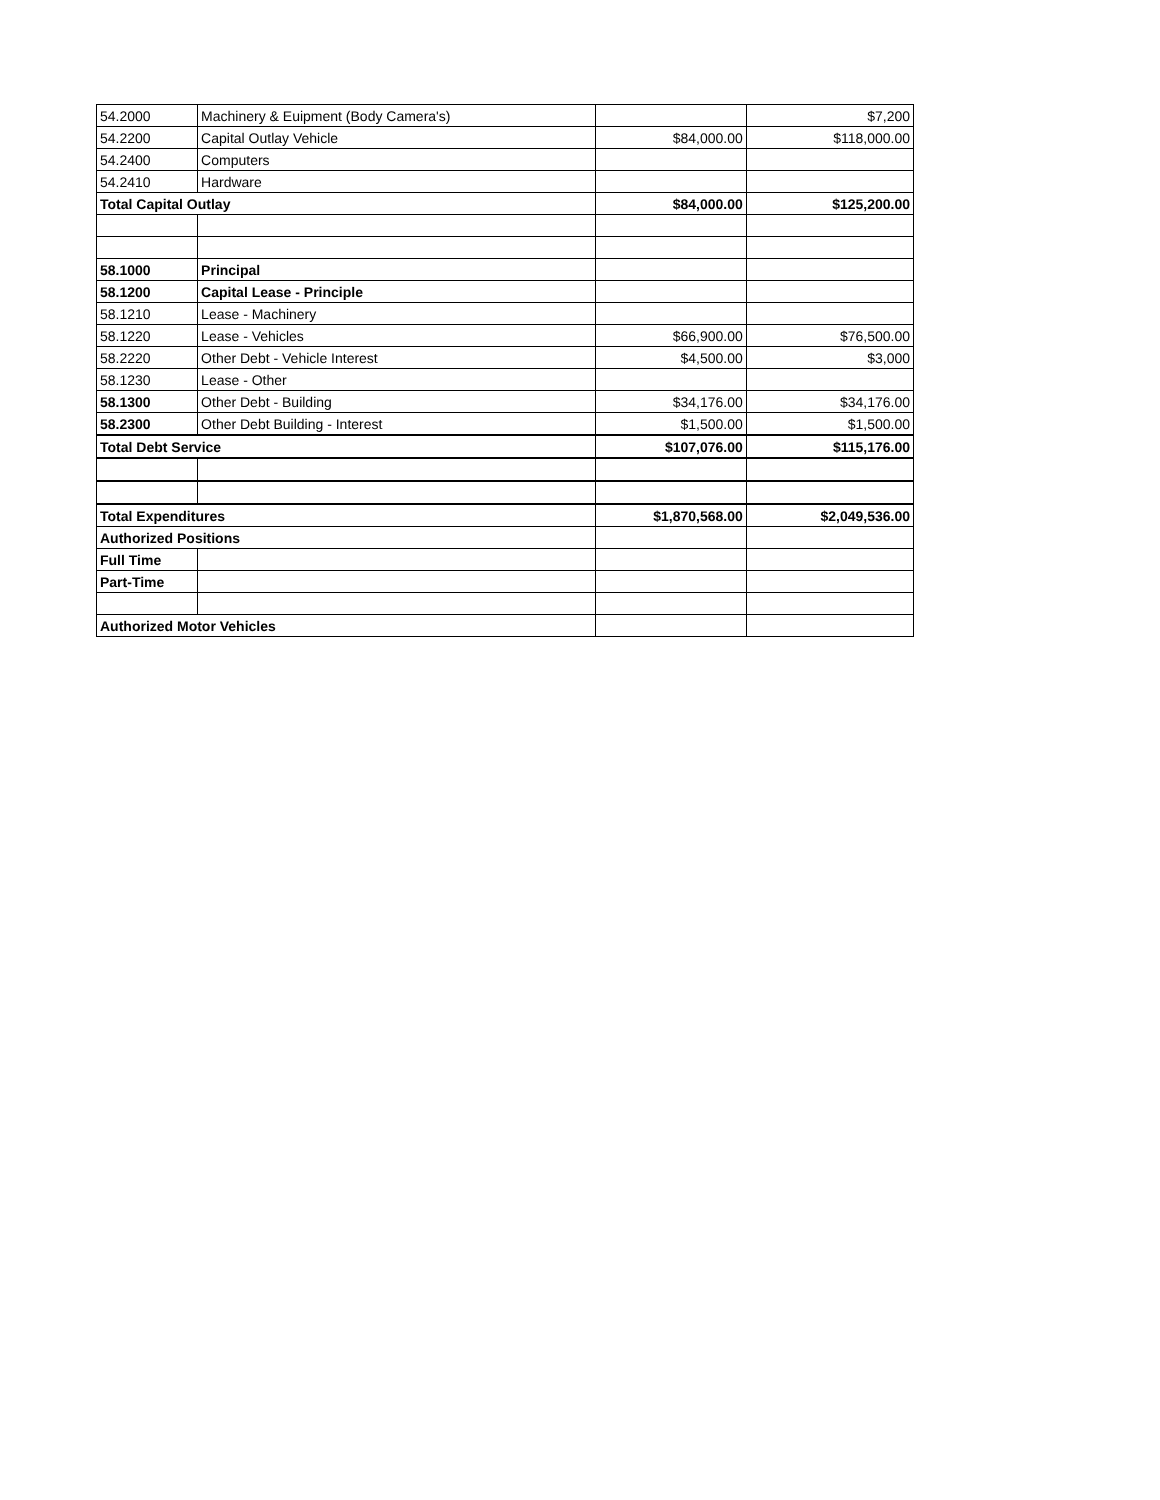| 54.2000 | Machinery & Euipment (Body Camera's) | | $7,200 |
| 54.2200 | Capital Outlay Vehicle | $84,000.00 | $118,000.00 |
| 54.2400 | Computers | | |
| 54.2410 | Hardware | | |
| Total Capital Outlay | | $84,000.00 | $125,200.00 |
| 58.1000 | Principal | | |
| 58.1200 | Capital Lease - Principle | | |
| 58.1210 | Lease - Machinery | | |
| 58.1220 | Lease - Vehicles | $66,900.00 | $76,500.00 |
| 58.2220 | Other Debt - Vehicle Interest | $4,500.00 | $3,000 |
| 58.1230 | Lease - Other | | |
| 58.1300 | Other Debt - Building | $34,176.00 | $34,176.00 |
| 58.2300 | Other Debt Building - Interest | $1,500.00 | $1,500.00 |
| Total Debt Service | | $107,076.00 | $115,176.00 |
| Total Expenditures | | $1,870,568.00 | $2,049,536.00 |
| Authorized Positions | | | |
| Full Time | | | |
| Part-Time | | | |
| Authorized Motor Vehicles | | | |